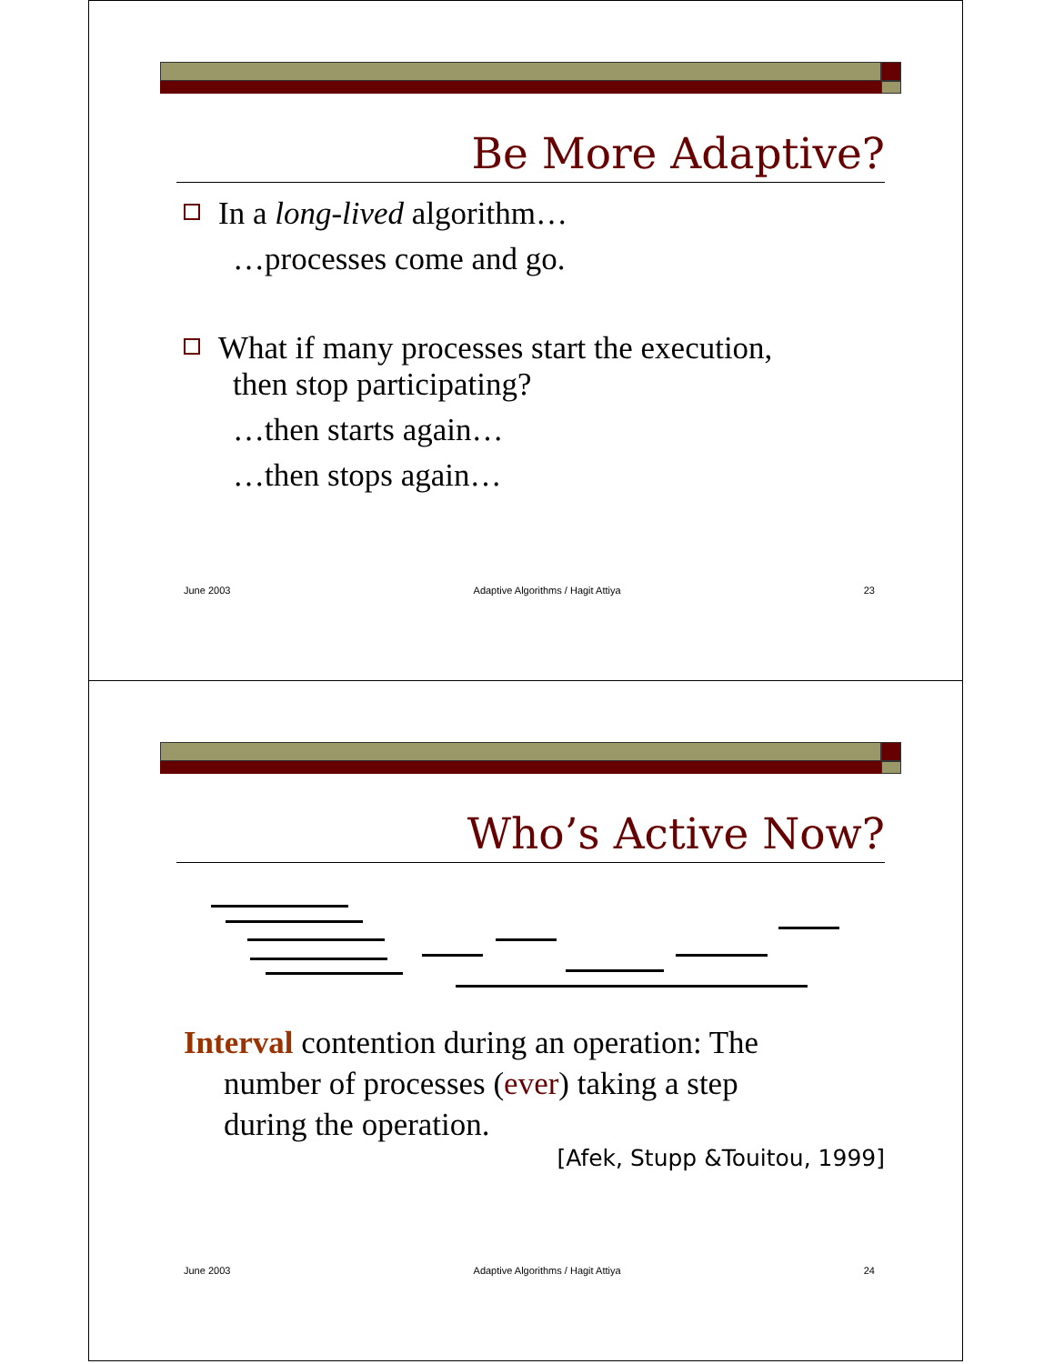Be More Adaptive?
In a long-lived algorithm…
…processes come and go.
What if many processes start the execution,
then stop participating?
…then starts again…
…then stops again…
June 2003 Adaptive Algorithms / Hagit Attiya 23
Who’s Active Now?
Interval contention during an operation: The
number of processes (ever) taking a step
during the operation.
[Afek, Stupp &Touitou, 1999]
June 2003 Adaptive Algorithms / Hagit Attiya 24